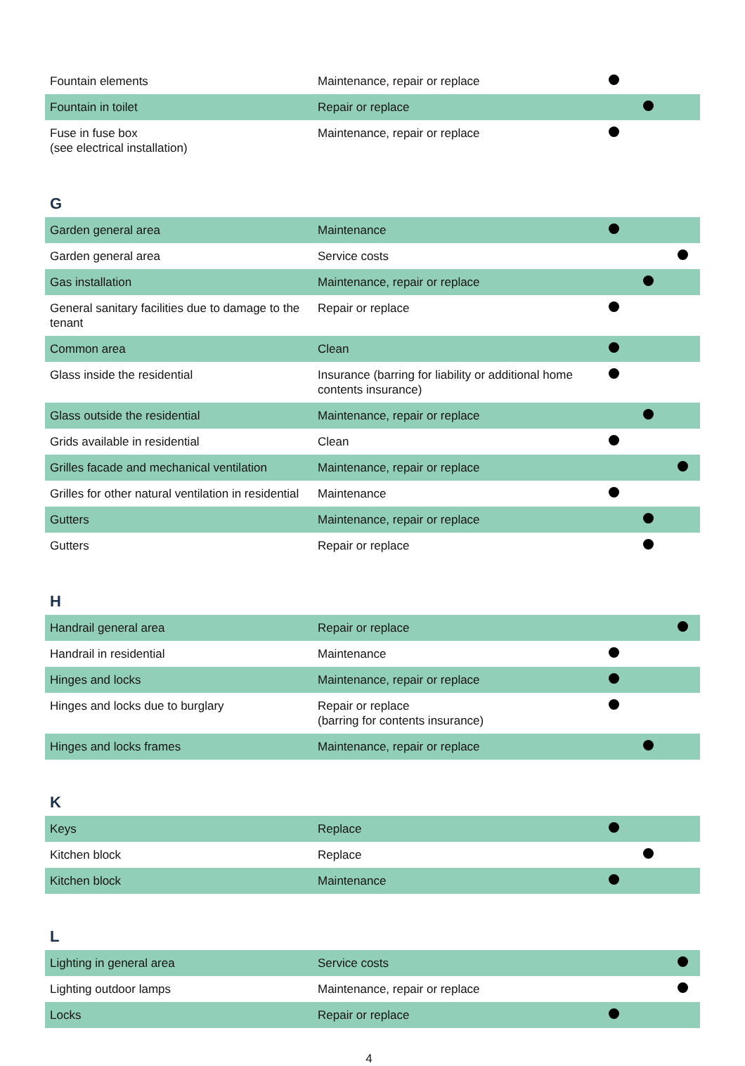| Fountain elements | Maintenance, repair or replace | | | |
| Fountain in toilet | Repair or replace | | | |
| Fuse in fuse box (see electrical installation) | Maintenance, repair or replace | | | |
G
| Garden general area | Maintenance | | | |
| Garden general area | Service costs | | | |
| Gas installation | Maintenance, repair or replace | | | |
| General sanitary facilities due to damage to the tenant | Repair or replace | | | |
| Common area | Clean | | | |
| Glass inside the residential | Insurance (barring for liability or additional home contents insurance) | | | |
| Glass outside the residential | Maintenance, repair or replace | | | |
| Grids available in residential | Clean | | | |
| Grilles facade and mechanical ventilation | Maintenance, repair or replace | | | |
| Grilles for other natural ventilation in residential | Maintenance | | | |
| Gutters | Maintenance, repair or replace | | | |
| Gutters | Repair or replace | | | |
H
| Handrail general area | Repair or replace | | | |
| Handrail in residential | Maintenance | | | |
| Hinges and locks | Maintenance, repair or replace | | | |
| Hinges and locks due to burglary | Repair or replace (barring for contents insurance) | | | |
| Hinges and locks frames | Maintenance, repair or replace | | | |
K
| Keys | Replace | | | |
| Kitchen block | Replace | | | |
| Kitchen block | Maintenance | | | |
L
| Lighting in general area | Service costs | | | |
| Lighting outdoor lamps | Maintenance, repair or replace | | | |
| Locks | Repair or replace | | | |
4